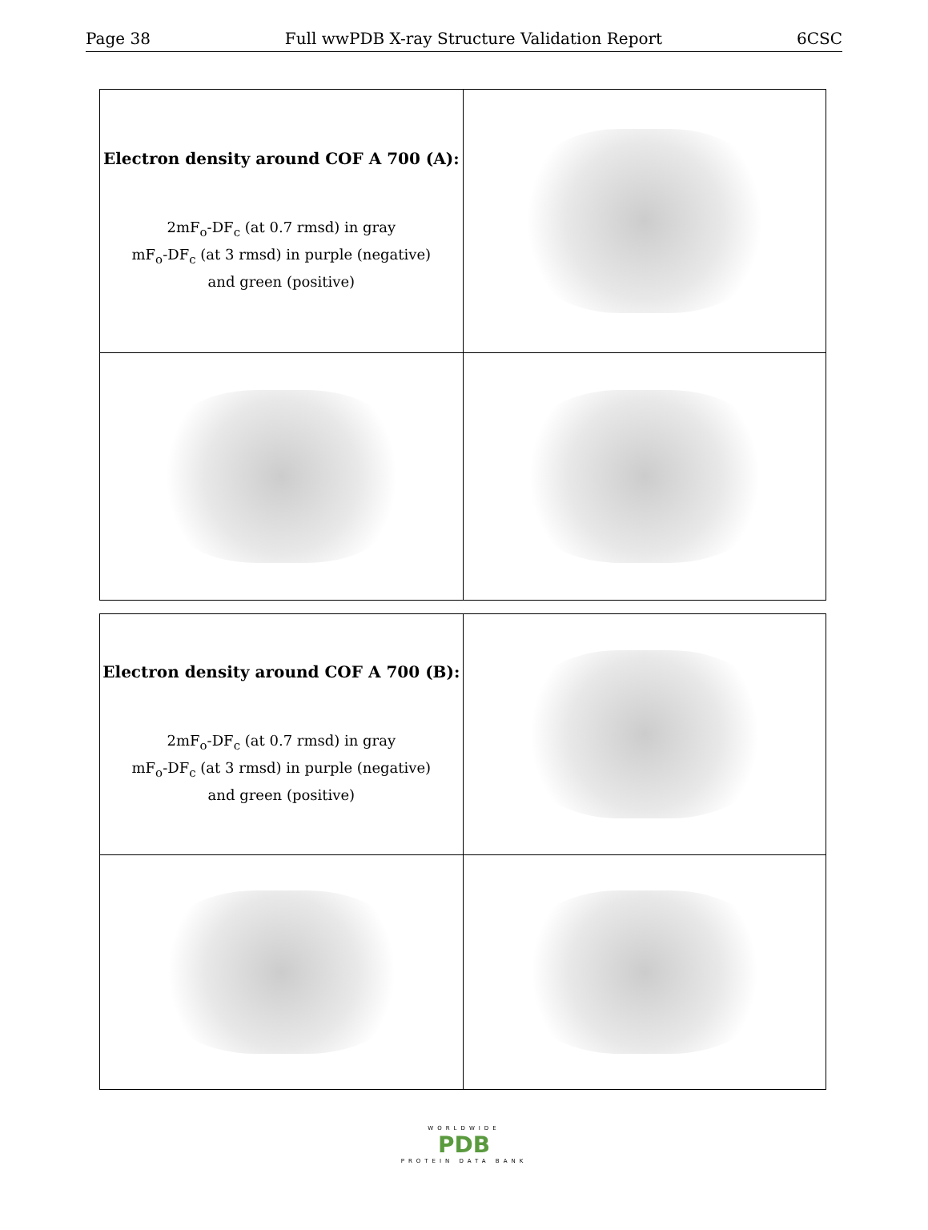Page 38 Full wwPDB X-ray Structure Validation Report 6CSC
| Electron density around COF A 700 (A): 2mF<sub>o</sub>-DF<sub>c</sub> (at 0.7 rmsd) in gray mF<sub>o</sub>-DF<sub>c</sub> (at 3 rmsd) in purple (negative) and green (positive) | |
| Electron density around COF A 700 (B): 2mF<sub>o</sub>-DF<sub>c</sub> (at 0.7 rmsd) in gray mF<sub>o</sub>-DF<sub>c</sub> (at 3 rmsd) in purple (negative) and green (positive) | |
WORLDWIDE
PDB
PROTEIN DATA BANK